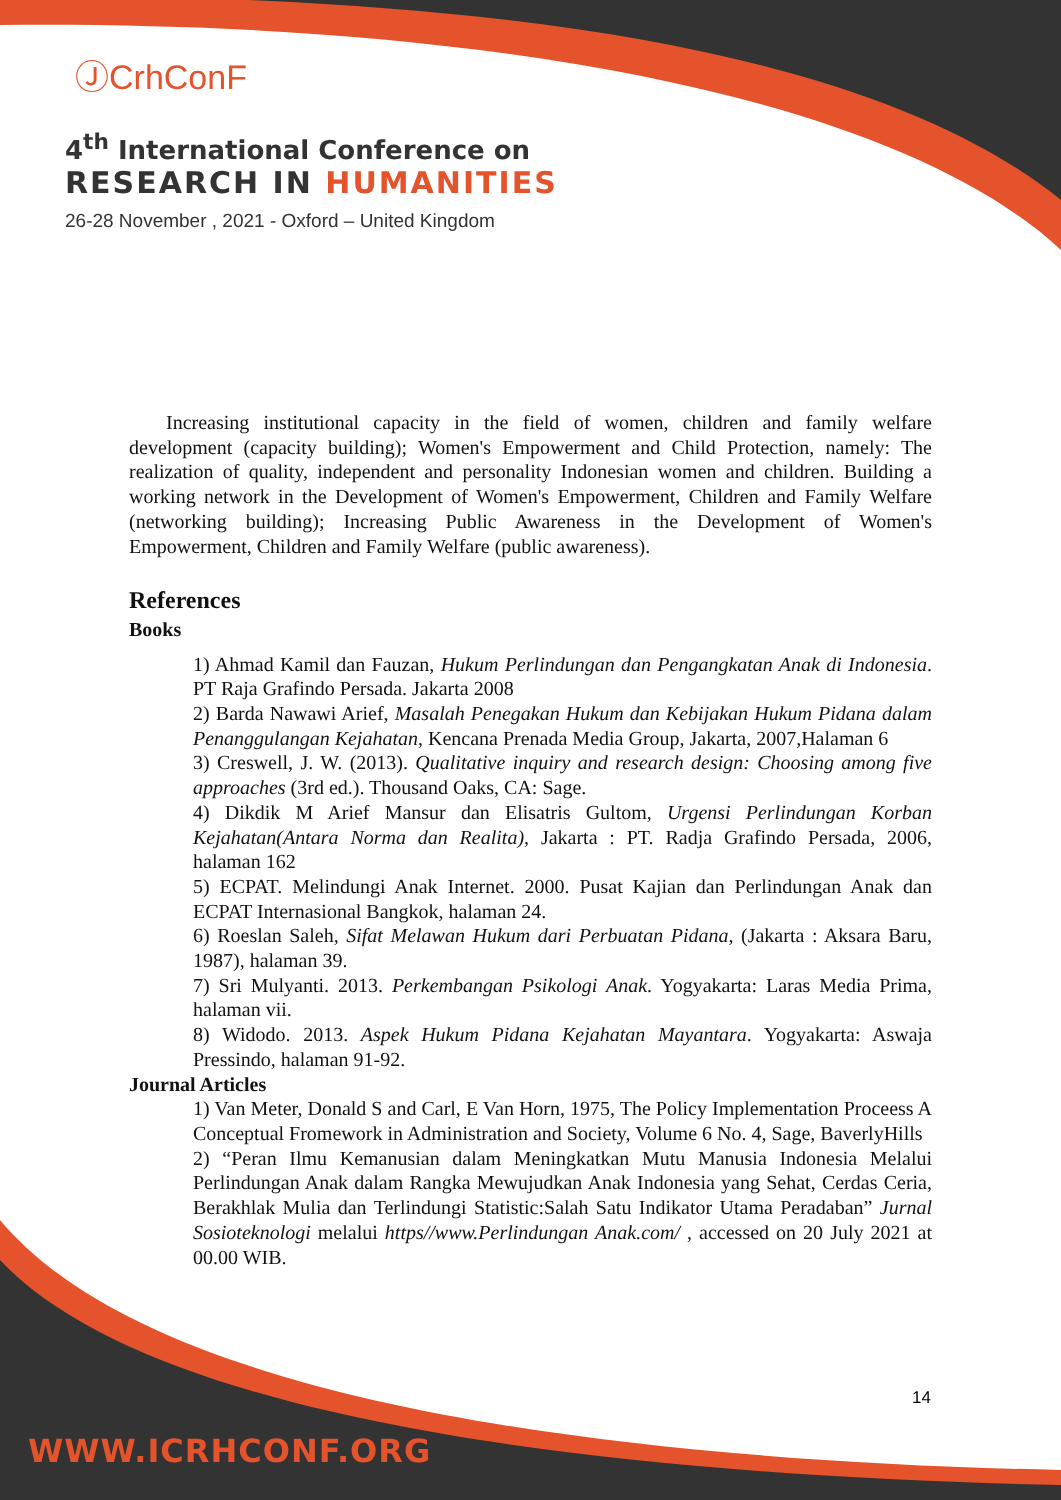ⒿCrhConF
4<sup>th</sup> International Conference on
RESEARCH IN HUMANITIES
26-28 November , 2021 - Oxford – United Kingdom
Increasing institutional capacity in the field of women, children and family welfare development (capacity building); Women's Empowerment and Child Protection, namely: The realization of quality, independent and personality Indonesian women and children. Building a working network in the Development of Women's Empowerment, Children and Family Welfare (networking building); Increasing Public Awareness in the Development of Women's Empowerment, Children and Family Welfare (public awareness).
References
Books
1) Ahmad Kamil dan Fauzan, Hukum Perlindungan dan Pengangkatan Anak di Indonesia. PT Raja Grafindo Persada. Jakarta 2008
2) Barda Nawawi Arief, Masalah Penegakan Hukum dan Kebijakan Hukum Pidana dalam Penanggulangan Kejahatan, Kencana Prenada Media Group, Jakarta, 2007,Halaman 6
3) Creswell, J. W. (2013). Qualitative inquiry and research design: Choosing among five approaches (3rd ed.). Thousand Oaks, CA: Sage.
4) Dikdik M Arief Mansur dan Elisatris Gultom, Urgensi Perlindungan Korban Kejahatan(Antara Norma dan Realita), Jakarta : PT. Radja Grafindo Persada, 2006, halaman 162
5) ECPAT. Melindungi Anak Internet. 2000. Pusat Kajian dan Perlindungan Anak dan ECPAT Internasional Bangkok, halaman 24.
6) Roeslan Saleh, Sifat Melawan Hukum dari Perbuatan Pidana, (Jakarta : Aksara Baru, 1987), halaman 39.
7) Sri Mulyanti. 2013. Perkembangan Psikologi Anak. Yogyakarta: Laras Media Prima, halaman vii.
8) Widodo. 2013. Aspek Hukum Pidana Kejahatan Mayantara. Yogyakarta: Aswaja Pressindo, halaman 91-92.
Journal Articles
1) Van Meter, Donald S and Carl, E Van Horn, 1975, The Policy Implementation Proceess A Conceptual Fromework in Administration and Society, Volume 6 No. 4, Sage, BaverlyHills
2) “Peran Ilmu Kemanusian dalam Meningkatkan Mutu Manusia Indonesia Melalui Perlindungan Anak dalam Rangka Mewujudkan Anak Indonesia yang Sehat, Cerdas Ceria, Berakhlak Mulia dan Terlindungi Statistic:Salah Satu Indikator Utama Peradaban” Jurnal Sosioteknologi melalui https//www.Perlindungan Anak.com/ , accessed on 20 July 2021 at 00.00 WIB.
14
WWW.ICRHCONF.ORG